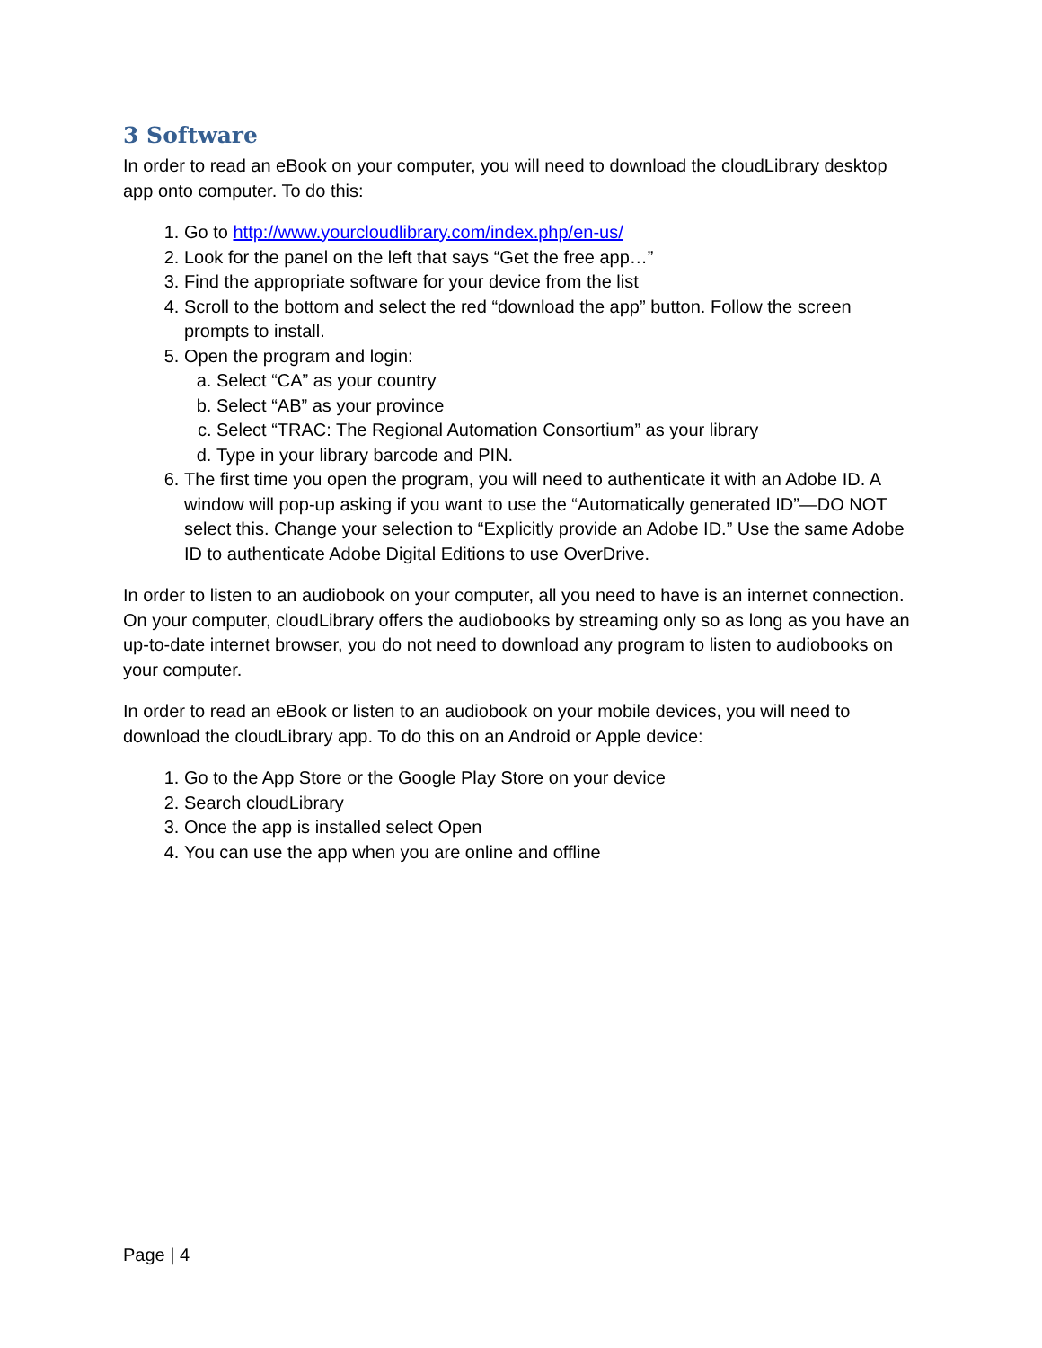3 Software
In order to read an eBook on your computer, you will need to download the cloudLibrary desktop app onto computer. To do this:
1. Go to http://www.yourcloudlibrary.com/index.php/en-us/
2. Look for the panel on the left that says “Get the free app…”
3. Find the appropriate software for your device from the list
4. Scroll to the bottom and select the red “download the app” button. Follow the screen prompts to install.
5. Open the program and login:
a. Select “CA” as your country
b. Select “AB” as your province
c. Select “TRAC: The Regional Automation Consortium” as your library
d. Type in your library barcode and PIN.
6. The first time you open the program, you will need to authenticate it with an Adobe ID. A window will pop-up asking if you want to use the “Automatically generated ID”—DO NOT select this. Change your selection to “Explicitly provide an Adobe ID.” Use the same Adobe ID to authenticate Adobe Digital Editions to use OverDrive.
In order to listen to an audiobook on your computer, all you need to have is an internet connection. On your computer, cloudLibrary offers the audiobooks by streaming only so as long as you have an up-to-date internet browser, you do not need to download any program to listen to audiobooks on your computer.
In order to read an eBook or listen to an audiobook on your mobile devices, you will need to download the cloudLibrary app. To do this on an Android or Apple device:
1. Go to the App Store or the Google Play Store on your device
2. Search cloudLibrary
3. Once the app is installed select Open
4. You can use the app when you are online and offline
Page | 4